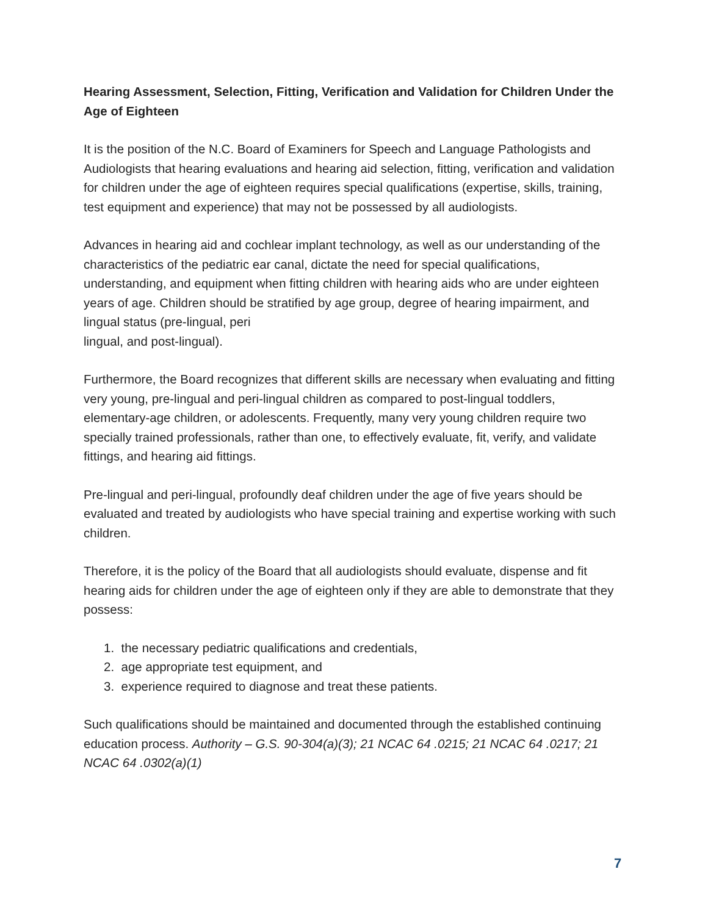Hearing Assessment, Selection, Fitting, Verification and Validation for Children Under the Age of Eighteen
It is the position of the N.C. Board of Examiners for Speech and Language Pathologists and Audiologists that hearing evaluations and hearing aid selection, fitting, verification and validation for children under the age of eighteen requires special qualifications (expertise, skills, training, test equipment and experience) that may not be possessed by all audiologists.
Advances in hearing aid and cochlear implant technology, as well as our understanding of the characteristics of the pediatric ear canal, dictate the need for special qualifications, understanding, and equipment when fitting children with hearing aids who are under eighteen years of age. Children should be stratified by age group, degree of hearing impairment, and lingual status (pre-lingual, peri
lingual, and post-lingual).
Furthermore, the Board recognizes that different skills are necessary when evaluating and fitting very young, pre-lingual and peri-lingual children as compared to post-lingual toddlers, elementary-age children, or adolescents. Frequently, many very young children require two specially trained professionals, rather than one, to effectively evaluate, fit, verify, and validate fittings, and hearing aid fittings.
Pre-lingual and peri-lingual, profoundly deaf children under the age of five years should be evaluated and treated by audiologists who have special training and expertise working with such children.
Therefore, it is the policy of the Board that all audiologists should evaluate, dispense and fit hearing aids for children under the age of eighteen only if they are able to demonstrate that they possess:
1. the necessary pediatric qualifications and credentials,
2. age appropriate test equipment, and
3. experience required to diagnose and treat these patients.
Such qualifications should be maintained and documented through the established continuing education process. Authority – G.S. 90-304(a)(3); 21 NCAC 64 .0215; 21 NCAC 64 .0217; 21 NCAC 64 .0302(a)(1)
7